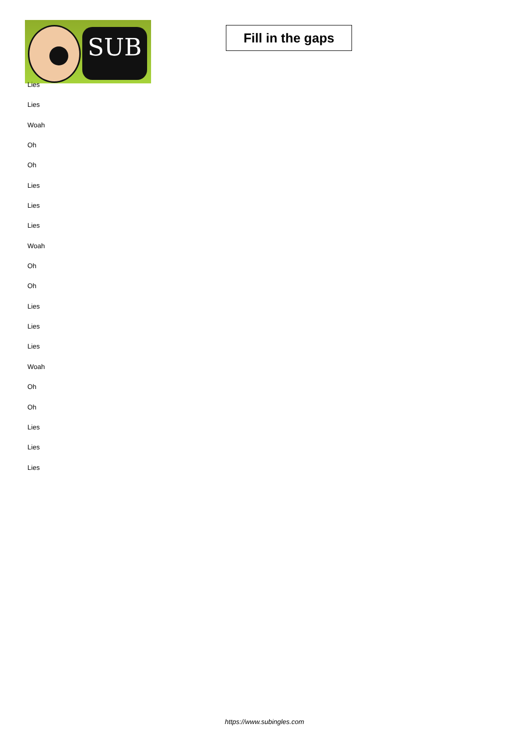SUB
Fill in the gaps
Lies
Lies
Woah
Oh
Oh
Lies
Lies
Lies
Woah
Oh
Oh
Lies
Lies
Lies
Woah
Oh
Oh
Lies
Lies
Lies
https://www.subingles.com